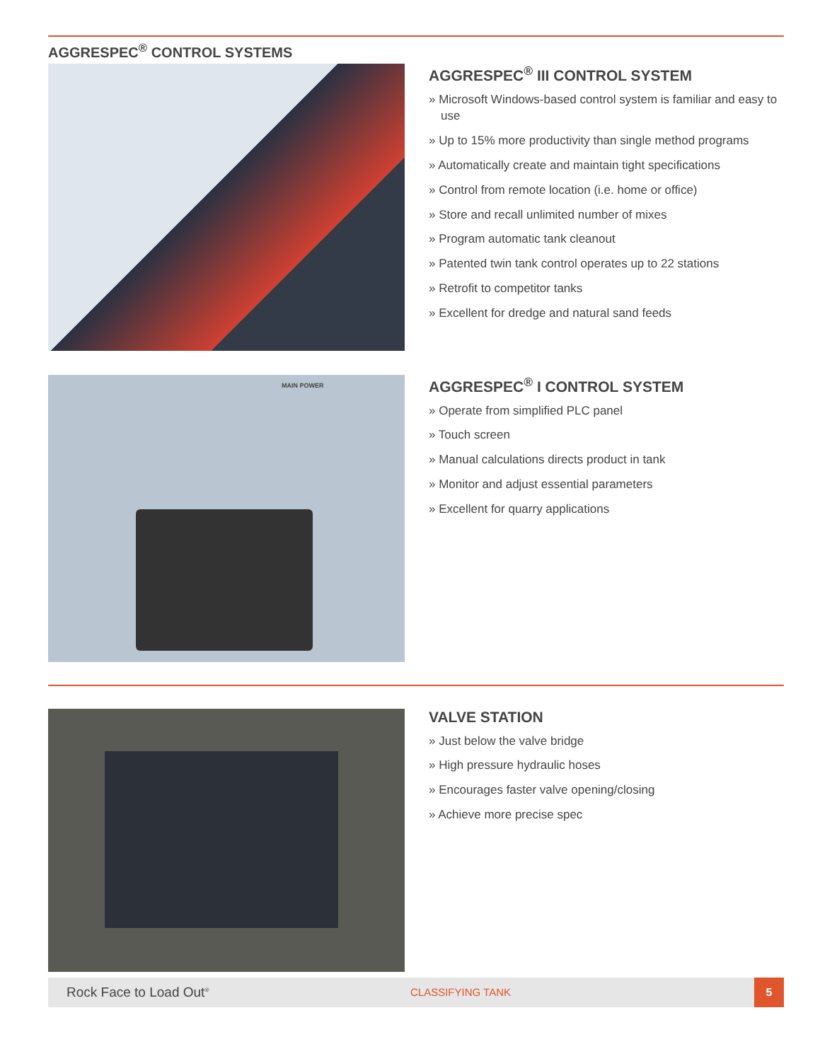AGGRESPEC<sup>®</sup> CONTROL SYSTEMS
AGGRESPEC<sup>®</sup> III CONTROL SYSTEM
» Microsoft Windows-based control system is familiar and easy to use
» Up to 15% more productivity than single method programs
» Automatically create and maintain tight specifications
» Control from remote location (i.e. home or office)
» Store and recall unlimited number of mixes
» Program automatic tank cleanout
» Patented twin tank control operates up to 22 stations
» Retrofit to competitor tanks
» Excellent for dredge and natural sand feeds
MAIN POWER
AGGRESPEC<sup>®</sup> I CONTROL SYSTEM
» Operate from simplified PLC panel
» Touch screen
» Manual calculations directs product in tank
» Monitor and adjust essential parameters
» Excellent for quarry applications
VALVE STATION
» Just below the valve bridge
» High pressure hydraulic hoses
» Encourages faster valve opening/closing
» Achieve more precise spec
Rock Face to Load Out<sup>®</sup>
CLASSIFYING TANK
5